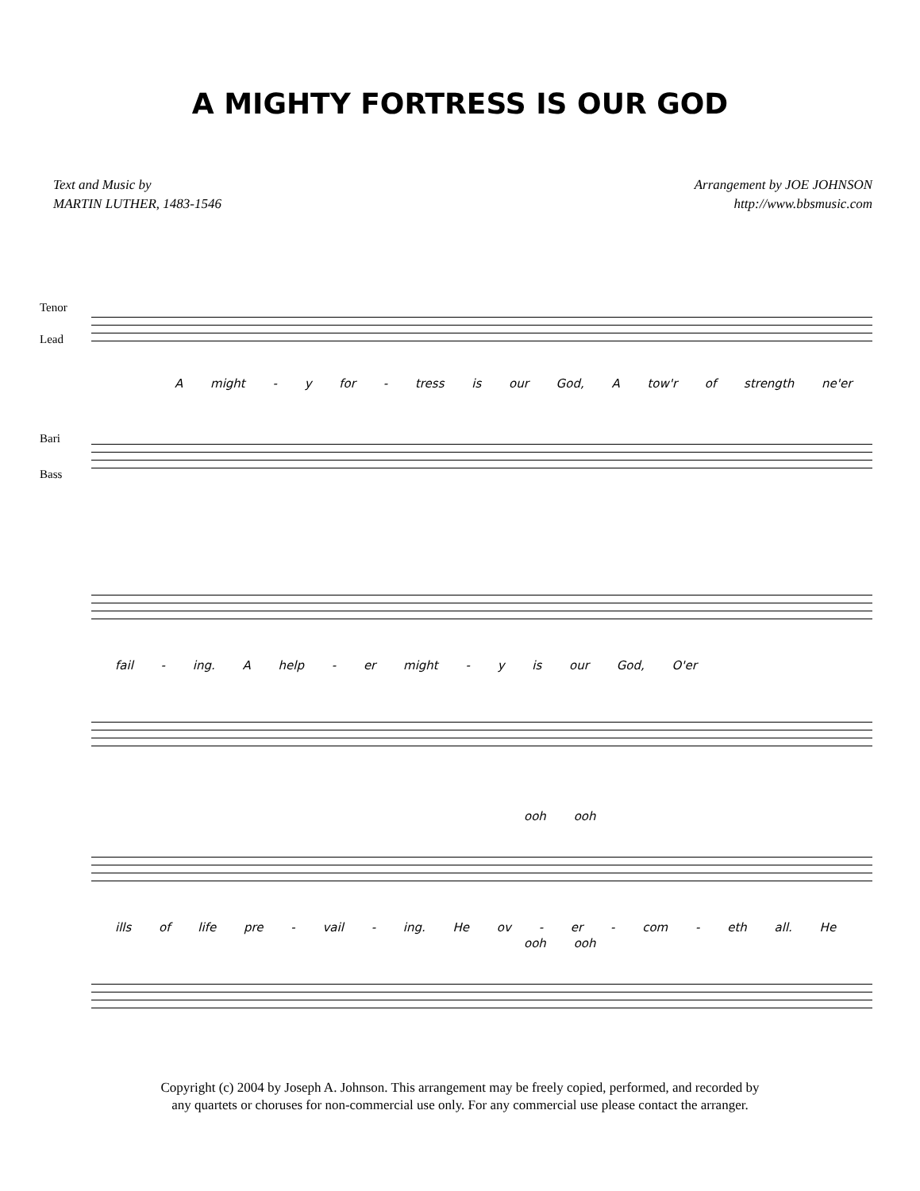A MIGHTY FORTRESS IS OUR GOD
Text and Music by
MARTIN LUTHER, 1483-1546
Arrangement by JOE JOHNSON
http://www.bbsmusic.com
Tenor
Lead
A might - y for - tress is our God, A tow'r of strength ne'er
Bari
Bass
fail - ing. A help - er might - y is our God, O'er
ooh ooh
ills of life pre - vail - ing. He ov - er - com - eth all. He
ooh ooh
Copyright (c) 2004 by Joseph A. Johnson. This arrangement may be freely copied, performed, and recorded by
any quartets or choruses for non-commercial use only. For any commercial use please contact the arranger.